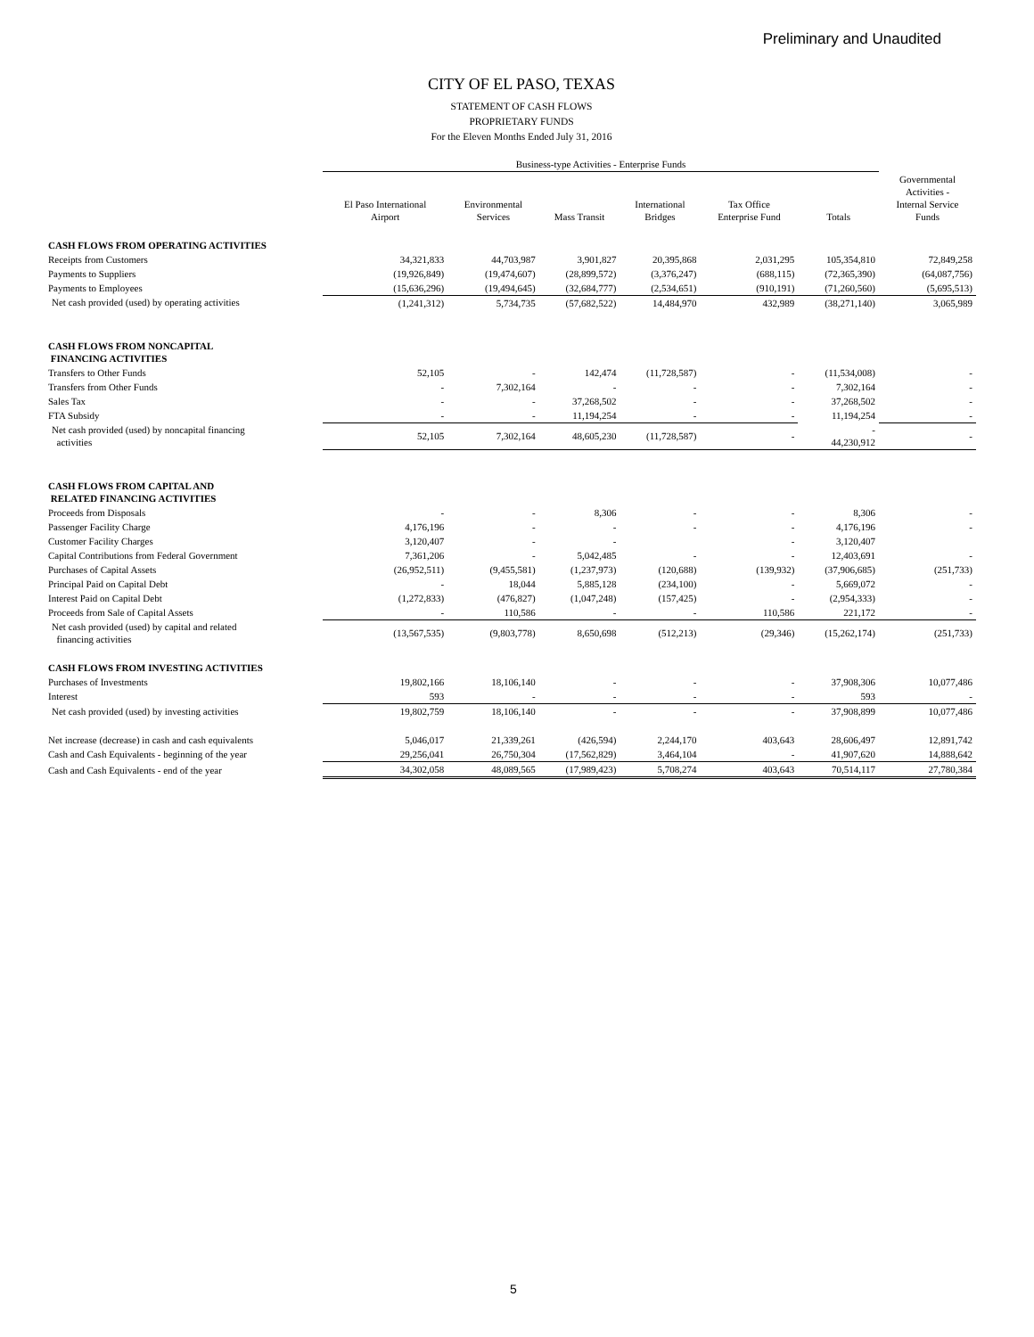Preliminary and Unaudited
CITY OF EL PASO, TEXAS
STATEMENT OF CASH FLOWS
PROPRIETARY FUNDS
For the Eleven Months Ended July 31, 2016
| | Business-type Activities - Enterprise Funds | | | | | | |
| --- | --- | --- | --- | --- | --- | --- | --- |
| | El Paso International Airport | Environmental Services | Mass Transit | International Bridges | Tax Office Enterprise Fund | Totals | Governmental Activities - Internal Service Funds |
| CASH FLOWS FROM OPERATING ACTIVITIES | | | | | | | |
| Receipts from Customers | 34,321,833 | 44,703,987 | 3,901,827 | 20,395,868 | 2,031,295 | 105,354,810 | 72,849,258 |
| Payments to Suppliers | (19,926,849) | (19,474,607) | (28,899,572) | (3,376,247) | (688,115) | (72,365,390) | (64,087,756) |
| Payments to Employees | (15,636,296) | (19,494,645) | (32,684,777) | (2,534,651) | (910,191) | (71,260,560) | (5,695,513) |
| Net cash provided (used) by operating activities | (1,241,312) | 5,734,735 | (57,682,522) | 14,484,970 | 432,989 | (38,271,140) | 3,065,989 |
| CASH FLOWS FROM NONCAPITAL FINANCING ACTIVITIES | | | | | | | |
| Transfers to Other Funds | 52,105 | - | 142,474 | (11,728,587) | - | (11,534,008) | - |
| Transfers from Other Funds | - | 7,302,164 | - | - | - | 7,302,164 | - |
| Sales Tax | - | - | 37,268,502 | - | - | 37,268,502 | - |
| FTA Subsidy | - | - | 11,194,254 | - | - | 11,194,254 | - |
| Net cash provided (used) by noncapital financing activities | 52,105 | 7,302,164 | 48,605,230 | (11,728,587) | - | - 44,230,912 | - |
| CASH FLOWS FROM CAPITAL AND RELATED FINANCING ACTIVITIES | | | | | | | |
| Proceeds from Disposals | - | - | 8,306 | - | - | 8,306 | - |
| Passenger Facility Charge | 4,176,196 | - | - | - | - | 4,176,196 | - |
| Customer Facility Charges | 3,120,407 | - | - | | - | 3,120,407 | |
| Capital Contributions from Federal Government | 7,361,206 | - | 5,042,485 | - | - | 12,403,691 | - |
| Purchases of Capital Assets | (26,952,511) | (9,455,581) | (1,237,973) | (120,688) | (139,932) | (37,906,685) | (251,733) |
| Principal Paid on Capital Debt | - | 18,044 | 5,885,128 | (234,100) | - | 5,669,072 | - |
| Interest Paid on Capital Debt | (1,272,833) | (476,827) | (1,047,248) | (157,425) | - | (2,954,333) | - |
| Proceeds from Sale of Capital Assets | - | 110,586 | - | - | 110,586 | 221,172 | - |
| Net cash provided (used) by capital and related financing activities | (13,567,535) | (9,803,778) | 8,650,698 | (512,213) | (29,346) | (15,262,174) | (251,733) |
| CASH FLOWS FROM INVESTING ACTIVITIES | | | | | | | |
| Purchases of Investments | 19,802,166 | 18,106,140 | - | - | - | 37,908,306 | 10,077,486 |
| Interest | 593 | - | - | - | - | 593 | - |
| Net cash provided (used) by investing activities | 19,802,759 | 18,106,140 | - | - | - | 37,908,899 | 10,077,486 |
| Net increase (decrease) in cash and cash equivalents | 5,046,017 | 21,339,261 | (426,594) | 2,244,170 | 403,643 | 28,606,497 | 12,891,742 |
| Cash and Cash Equivalents - beginning of the year | 29,256,041 | 26,750,304 | (17,562,829) | 3,464,104 | - | 41,907,620 | 14,888,642 |
| Cash and Cash Equivalents - end of the year | 34,302,058 | 48,089,565 | (17,989,423) | 5,708,274 | 403,643 | 70,514,117 | 27,780,384 |
5